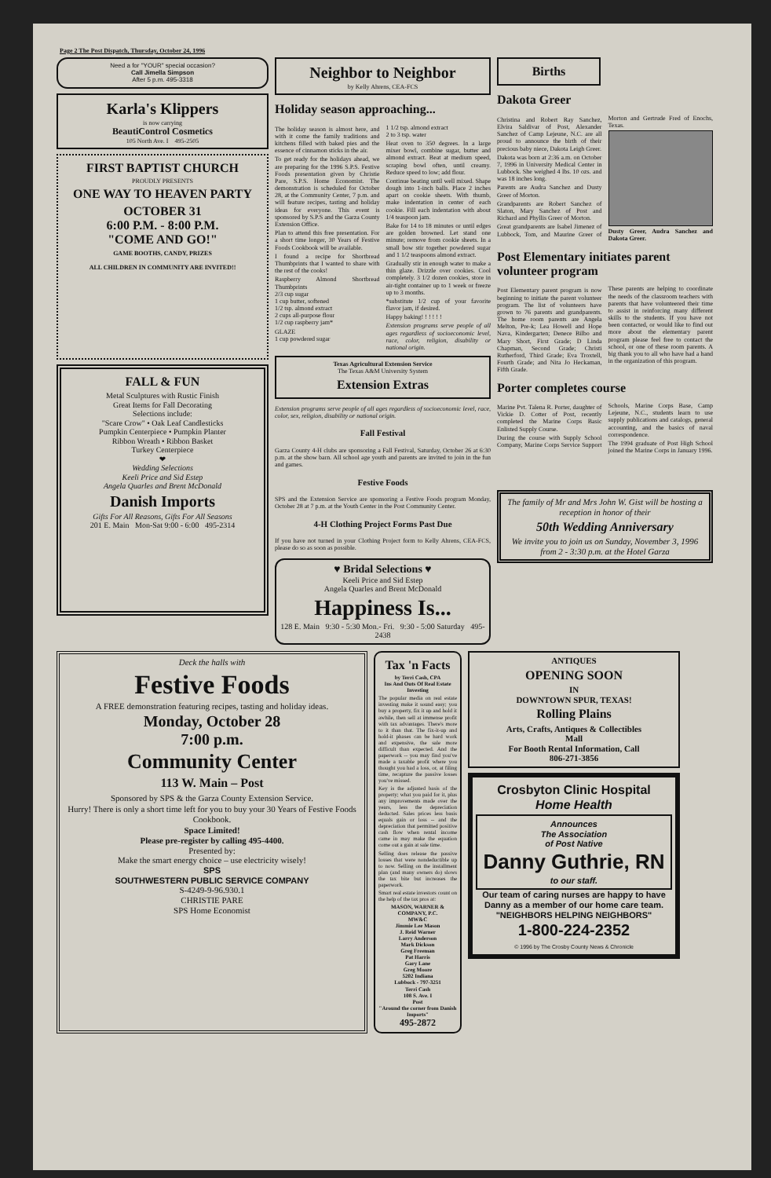Page 2 The Post Dispatch, Thursday, October 24, 1996
Need a for "YOUR" special occasion?
Call Jimella Simpson
After 5 p.m. 495-3318
Karla's Klippers
is now carrying
BeautiControl Cosmetics
105 North Ave. I 495-2505
FIRST BAPTIST CHURCH
PROUDLY PRESENTS
ONE WAY TO HEAVEN PARTY
OCTOBER 31
6:00 P.M. - 8:00 P.M.
"COME AND GO!"
GAME BOOTHS, CANDY, PRIZES
ALL CHILDREN IN COMMUNITY ARE INVITED!!
FALL & FUN
Metal Sculptures with Rustic Finish
Great Items for Fall Decorating
Selections include:
"Scare Crow" • Oak Leaf Candlesticks
Pumpkin Centerpiece • Pumpkin Planter
Ribbon Wreath • Ribbon Basket
Turkey Centerpiece
❤
Wedding Selections
Keeli Price and Sid Estep
Angela Quarles and Brent McDonald
Danish Imports
Gifts For All Reasons, Gifts For All Seasons
201 E. Main Mon-Sat 9:00 - 6:00 495-2314
Neighbor to Neighbor
by Kelly Ahrens, CEA-FCS
Holiday season approaching...
The holiday season is almost here, and with it come the family traditions and kitchens filled with baked pies and the essence of cinnamon sticks in the air.
To get ready for the holidays ahead, we are preparing for the 1996 S.P.S. Festive Foods presentation given by Christie Pare, S.P.S. Home Economist. The demonstration is scheduled for October 28, at the Community Center, 7 p.m. and will feature recipes, tasting and holiday ideas for everyone. This event is sponsored by S.P.S and the Garza County Extension Office.
Plan to attend this free presentation. For a short time longer, 30 Years of Festive Foods Cookbook will be available.
I found a recipe for Shortbread Thumbprints that I wanted to share with the rest of the cooks!
Raspberry Almond Shortbread Thumbprints
2/3 cup sugar
1 cup butter, softened
1/2 tsp. almond extract
2 cups all-purpose flour
1/2 cup raspberry jam*
GLAZE
1 cup powdered sugar
1 1/2 tsp. almond extract
2 to 3 tsp. water
Heat oven to 350 degrees. In a large mixer bowl, combine sugar, butter and almond extract. Beat at medium speed, scraping bowl often, until creamy. Reduce speed to low; add flour.
Continue beating until well mixed. Shape dough into 1-inch balls. Place 2 inches apart on cookie sheets. With thumb, make indentation in center of each cookie. Fill each indentation with about 1/4 teaspoon jam.
Bake for 14 to 18 minutes or until edges are golden browned. Let stand one minute; remove from cookie sheets. In a small bow stir together powdered sugar and 1 1/2 teaspoons almond extract.
Gradually stir in enough water to make a thin glaze. Drizzle over cookies. Cool completely. 3 1/2 dozen cookies, store in air-tight container up to 1 week or freeze up to 3 months.
*substitute 1/2 cup of your favorite flavor jam, if desired.
Happy baking! ! ! ! ! !
Extension programs serve people of all ages regardless of socioeconomic level, race, color, religion, disability or national origin.
Texas Agricultural Extension Service
The Texas A&M University System
Extension Extras
Extension programs serve people of all ages regardless of socioeconomic level, race, color, sex, religion, disability or national origin.
Fall Festival
Garza County 4-H clubs are sponsoring a Fall Festival, Saturday, October 26 at 6:30 p.m. at the show barn. All school age youth and parents are invited to join in the fun and games.
Festive Foods
SPS and the Extension Service are sponsoring a Festive Foods program Monday, October 28 at 7 p.m. at the Youth Center in the Post Community Center.
4-H Clothing Project Forms Past Due
If you have not turned in your Clothing Project form to Kelly Ahrens, CEA-FCS, please do so as soon as possible.
♥ Bridal Selections ♥
Keeli Price and Sid Estep
Angela Quarles and Brent McDonald
Happiness Is...
128 E. Main 9:30 - 5:30 Mon.- Fri. 9:30 - 5:00 Saturday 495-2438
Births
Dakota Greer
Christina and Robert Ray Sanchez, Elvira Saldivar of Post, Alexander Sanchez of Camp Lejeune, N.C. are all proud to announce the birth of their precious baby niece, Dakota Leigh Greer.
Dakota was born at 2:36 a.m. on October 7, 1996 in University Medical Center in Lubbock. She weighed 4 lbs. 10 ozs. and was 18 inches long.
Parents are Audra Sanchez and Dusty Greer of Morton.
Grandparents are Robert Sanchez of Slaton, Mary Sanchez of Post and Richard and Phyllis Greer of Morton.
Great grandparents are Isabel Jimenez of Lubbock, Tom, and Maurine Greer of Morton and Gertrude Fred of Enochs, Texas.
Dusty Greer, Audra Sanchez and Dakota Greer.
Post Elementary initiates parent volunteer program
Post Elementary parent program is now beginning to initiate the parent volunteer program. The list of volunteers have grown to 76 parents and grandparents. The home room parents are Angela Melton, Pre-k; Lea Howell and Hope Nava, Kindergarten; Denece Bilbo and Mary Short, First Grade; D Linda Chapman, Second Grade; Christi Rutherford, Third Grade; Eva Troxtell, Fourth Grade; and Nita Jo Heckaman, Fifth Grade.
These parents are helping to coordinate the needs of the classroom teachers with parents that have volunteered their time to assist in reinforcing many different skills to the students. If you have not been contacted, or would like to find out more about the elementary parent program please feel free to contact the school, or one of these room parents. A big thank you to all who have had a hand in the organization of this program.
Porter completes course
Marine Pvt. Talena R. Porter, daughter of Vickie D. Cotter of Post, recently completed the Marine Corps Basic Enlisted Supply Course.
During the course with Supply School Company, Marine Corps Service Support Schools, Marine Corps Base, Camp Lejeune, N.C., students learn to use supply publications and catalogs, general accounting, and the basics of naval correspondence.
The 1994 graduate of Post High School joined the Marine Corps in January 1996.
The family of Mr and Mrs John W. Gist will be hosting a reception in honor of their
50th Wedding Anniversary
We invite you to join us on Sunday, November 3, 1996 from 2 - 3:30 p.m. at the Hotel Garza
Deck the halls with
Festive Foods
A FREE demonstration featuring recipes, tasting and holiday ideas.
Monday, October 28
7:00 p.m.
Community Center
113 W. Main – Post
Sponsored by SPS & the Garza County Extension Service.
Hurry! There is only a short time left for you to buy your 30 Years of Festive Foods Cookbook.
Space Limited!
Please pre-register by calling 495-4400.
Presented by:
Make the smart energy choice – use electricity wisely!
SPS
SOUTHWESTERN PUBLIC SERVICE COMPANY
S-4249-9-96.930.1
CHRISTIE PARE
SPS Home Economist
Tax 'n Facts
by Terri Cash, CPA
Ins And Outs Of Real Estate Investing
The popular media on real estate investing make it sound easy; you buy a property, fix it up and hold it awhile, then sell at immense profit with tax advantages. There's more to it than that. The fix-it-up and hold-it phases can be hard work and expensive, the sale more difficult than expected. And the paperwork -- you may find you've made a taxable profit where you thought you had a loss, or, at filing time, recapture the passive losses you've missed.
Key is the adjusted basis of the property; what you paid for it, plus any improvements made over the years, less the depreciation deducted. Sales prices less basis equals gain or loss -- and the depreciation that permitted positive cash flow when rental income came in may make the equation come out a gain at sale time.
Selling does release the passive losses that were nondeductible up to now. Selling on the installment plan (and many owners do) slows the tax bite but increases the paperwork.
Smart real estate investors count on the help of the tax pros at:
MASON, WARNER & COMPANY, P.C.
MW&C
Jimmie Lee Mason
J. Reid Warner
Larry Anderson
Mark Dickson
Greg Freeman
Pat Harris
Gary Lane
Greg Moore
5202 Indiana
Lubbock - 797-3251
Terri Cash
108 S. Ave. I
Post
"Around the corner from Danish Imports"
495-2872
ANTIQUES
OPENING SOON
IN
DOWNTOWN SPUR, TEXAS!
Rolling Plains
Arts, Crafts, Antiques & Collectibles
Mall
For Booth Rental Information, Call
806-271-3856
Crosbyton Clinic Hospital
Home Health
Announces
The Association
of Post Native
Danny Guthrie, RN
to our staff.
Our team of caring nurses are happy to have Danny as a member of our home care team.
"NEIGHBORS HELPING NEIGHBORS"
1-800-224-2352
© 1996 by The Crosby County News & Chronicle